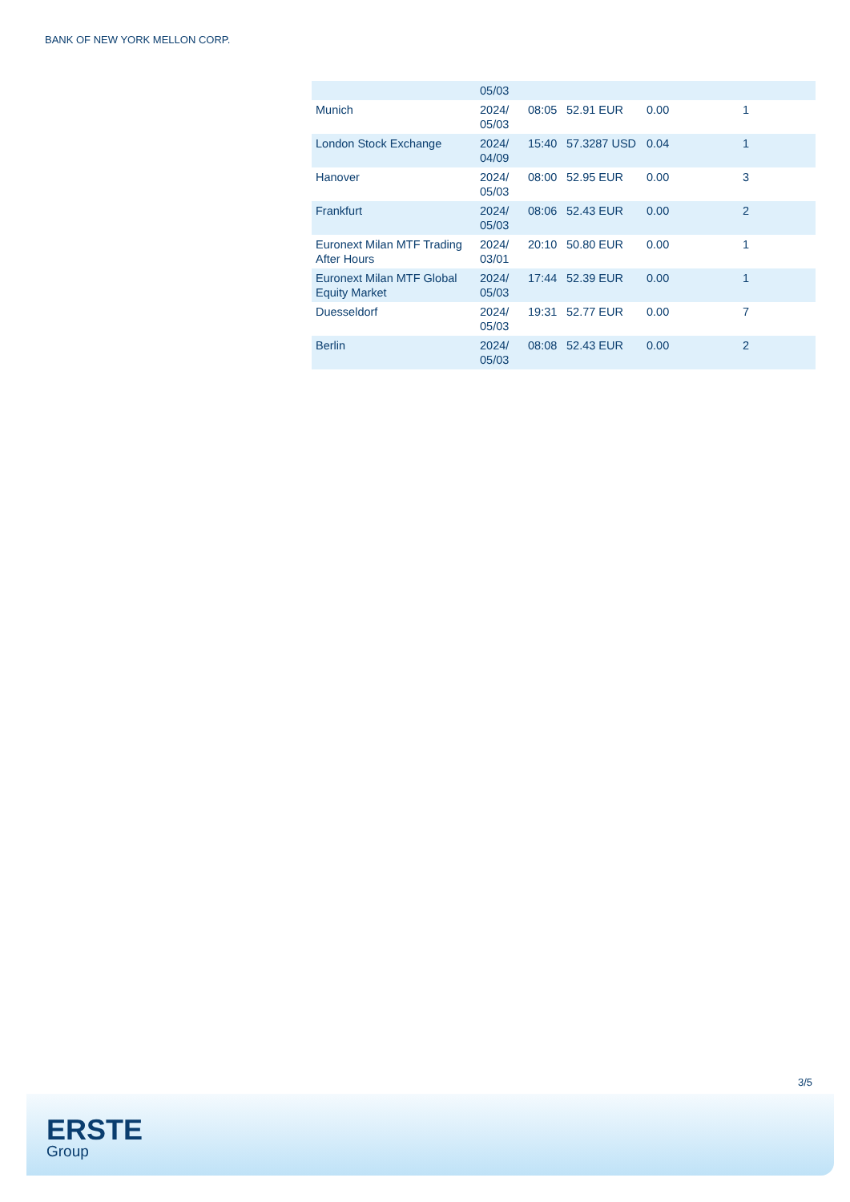BANK OF NEW YORK MELLON CORP.
| | 05/03 | | | | |
| Munich | 2024/ 05/03 | 08:05 | 52.91 EUR | 0.00 | 1 |
| London Stock Exchange | 2024/ 04/09 | 15:40 | 57.3287 USD | 0.04 | 1 |
| Hanover | 2024/ 05/03 | 08:00 | 52.95 EUR | 0.00 | 3 |
| Frankfurt | 2024/ 05/03 | 08:06 | 52.43 EUR | 0.00 | 2 |
| Euronext Milan MTF Trading After Hours | 2024/ 03/01 | 20:10 | 50.80 EUR | 0.00 | 1 |
| Euronext Milan MTF Global Equity Market | 2024/ 05/03 | 17:44 | 52.39 EUR | 0.00 | 1 |
| Duesseldorf | 2024/ 05/03 | 19:31 | 52.77 EUR | 0.00 | 7 |
| Berlin | 2024/ 05/03 | 08:08 | 52.43 EUR | 0.00 | 2 |
3/5
ERSTE
Group